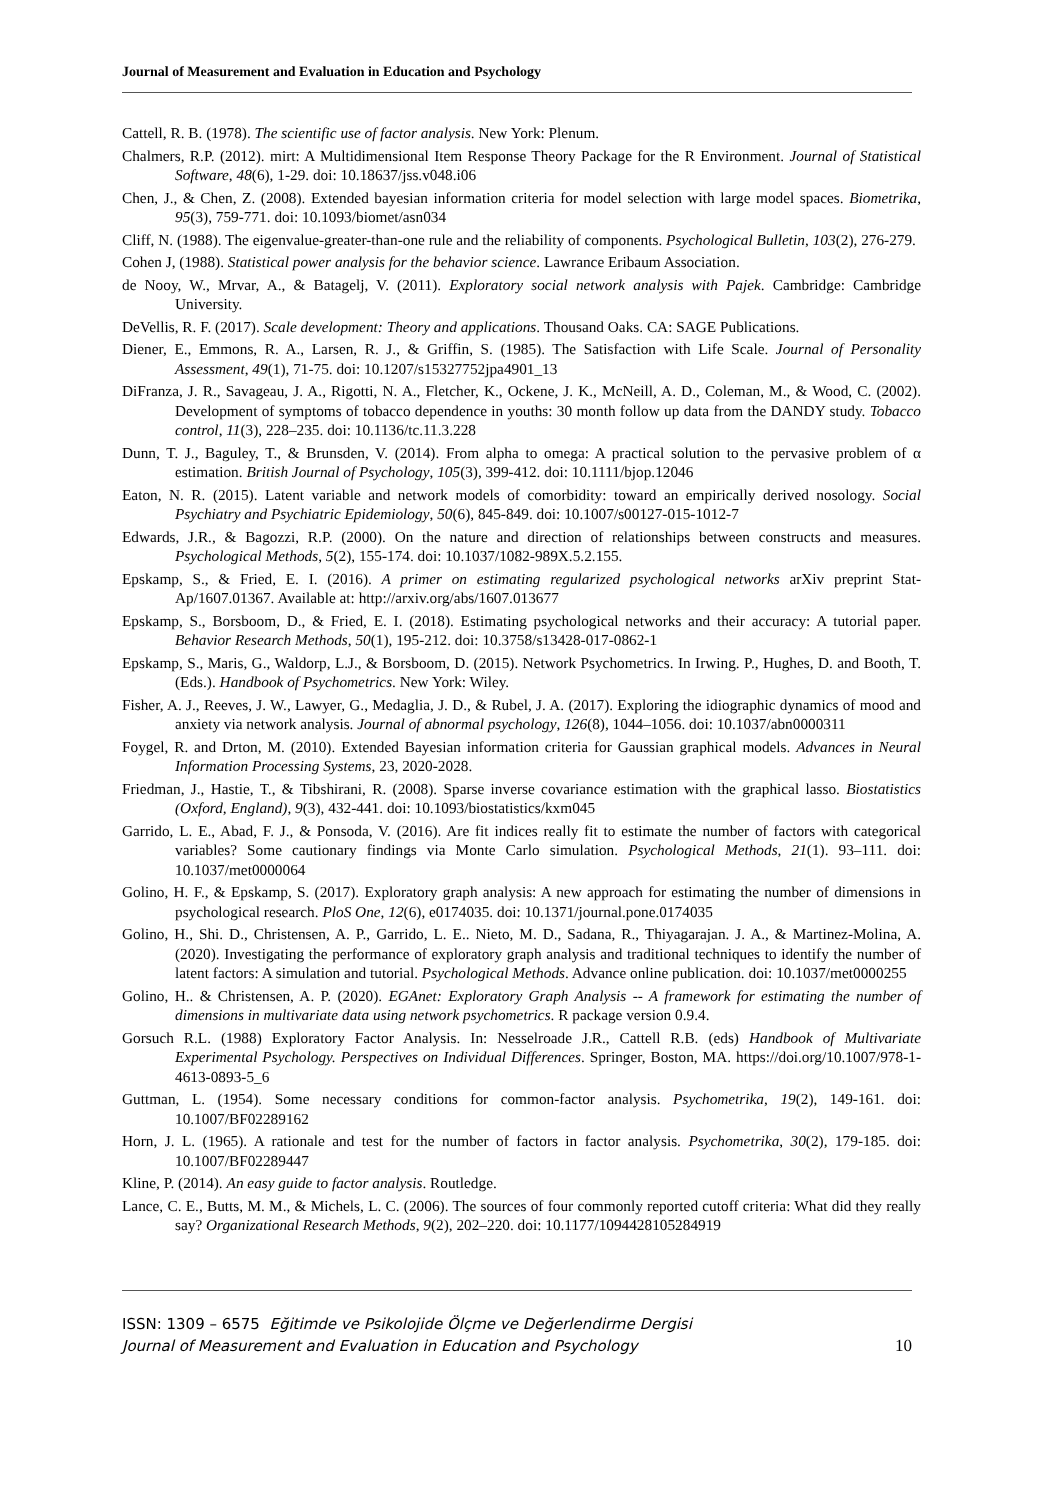Journal of Measurement and Evaluation in Education and Psychology
Cattell, R. B. (1978). The scientific use of factor analysis. New York: Plenum.
Chalmers, R.P. (2012). mirt: A Multidimensional Item Response Theory Package for the R Environment. Journal of Statistical Software, 48(6), 1-29. doi: 10.18637/jss.v048.i06
Chen, J., & Chen, Z. (2008). Extended bayesian information criteria for model selection with large model spaces. Biometrika, 95(3), 759-771. doi: 10.1093/biomet/asn034
Cliff, N. (1988). The eigenvalue-greater-than-one rule and the reliability of components. Psychological Bulletin, 103(2), 276-279.
Cohen J, (1988). Statistical power analysis for the behavior science. Lawrance Eribaum Association.
de Nooy, W., Mrvar, A., & Batagelj, V. (2011). Exploratory social network analysis with Pajek. Cambridge: Cambridge University.
DeVellis, R. F. (2017). Scale development: Theory and applications. Thousand Oaks. CA: SAGE Publications.
Diener, E., Emmons, R. A., Larsen, R. J., & Griffin, S. (1985). The Satisfaction with Life Scale. Journal of Personality Assessment, 49(1), 71-75. doi: 10.1207/s15327752jpa4901_13
DiFranza, J. R., Savageau, J. A., Rigotti, N. A., Fletcher, K., Ockene, J. K., McNeill, A. D., Coleman, M., & Wood, C. (2002). Development of symptoms of tobacco dependence in youths: 30 month follow up data from the DANDY study. Tobacco control, 11(3), 228–235. doi: 10.1136/tc.11.3.228
Dunn, T. J., Baguley, T., & Brunsden, V. (2014). From alpha to omega: A practical solution to the pervasive problem of α estimation. British Journal of Psychology, 105(3), 399-412. doi: 10.1111/bjop.12046
Eaton, N. R. (2015). Latent variable and network models of comorbidity: toward an empirically derived nosology. Social Psychiatry and Psychiatric Epidemiology, 50(6), 845-849. doi: 10.1007/s00127-015-1012-7
Edwards, J.R., & Bagozzi, R.P. (2000). On the nature and direction of relationships between constructs and measures. Psychological Methods, 5(2), 155-174. doi: 10.1037/1082-989X.5.2.155.
Epskamp, S., & Fried, E. I. (2016). A primer on estimating regularized psychological networks arXiv preprint Stat-Ap/1607.01367. Available at: http://arxiv.org/abs/1607.013677
Epskamp, S., Borsboom, D., & Fried, E. I. (2018). Estimating psychological networks and their accuracy: A tutorial paper. Behavior Research Methods, 50(1), 195-212. doi: 10.3758/s13428-017-0862-1
Epskamp, S., Maris, G., Waldorp, L.J., & Borsboom, D. (2015). Network Psychometrics. In Irwing. P., Hughes, D. and Booth, T. (Eds.). Handbook of Psychometrics. New York: Wiley.
Fisher, A. J., Reeves, J. W., Lawyer, G., Medaglia, J. D., & Rubel, J. A. (2017). Exploring the idiographic dynamics of mood and anxiety via network analysis. Journal of abnormal psychology, 126(8), 1044–1056. doi: 10.1037/abn0000311
Foygel, R. and Drton, M. (2010). Extended Bayesian information criteria for Gaussian graphical models. Advances in Neural Information Processing Systems, 23, 2020-2028.
Friedman, J., Hastie, T., & Tibshirani, R. (2008). Sparse inverse covariance estimation with the graphical lasso. Biostatistics (Oxford, England), 9(3), 432-441. doi: 10.1093/biostatistics/kxm045
Garrido, L. E., Abad, F. J., & Ponsoda, V. (2016). Are fit indices really fit to estimate the number of factors with categorical variables? Some cautionary findings via Monte Carlo simulation. Psychological Methods, 21(1). 93–111. doi: 10.1037/met0000064
Golino, H. F., & Epskamp, S. (2017). Exploratory graph analysis: A new approach for estimating the number of dimensions in psychological research. PloS One, 12(6), e0174035. doi: 10.1371/journal.pone.0174035
Golino, H., Shi. D., Christensen, A. P., Garrido, L. E.. Nieto, M. D., Sadana, R., Thiyagarajan. J. A., & Martinez-Molina, A. (2020). Investigating the performance of exploratory graph analysis and traditional techniques to identify the number of latent factors: A simulation and tutorial. Psychological Methods. Advance online publication. doi: 10.1037/met0000255
Golino, H.. & Christensen, A. P. (2020). EGAnet: Exploratory Graph Analysis -- A framework for estimating the number of dimensions in multivariate data using network psychometrics. R package version 0.9.4.
Gorsuch R.L. (1988) Exploratory Factor Analysis. In: Nesselroade J.R., Cattell R.B. (eds) Handbook of Multivariate Experimental Psychology. Perspectives on Individual Differences. Springer, Boston, MA. https://doi.org/10.1007/978-1-4613-0893-5_6
Guttman, L. (1954). Some necessary conditions for common-factor analysis. Psychometrika, 19(2), 149-161. doi: 10.1007/BF02289162
Horn, J. L. (1965). A rationale and test for the number of factors in factor analysis. Psychometrika, 30(2), 179-185. doi: 10.1007/BF02289447
Kline, P. (2014). An easy guide to factor analysis. Routledge.
Lance, C. E., Butts, M. M., & Michels, L. C. (2006). The sources of four commonly reported cutoff criteria: What did they really say? Organizational Research Methods, 9(2), 202–220. doi: 10.1177/1094428105284919
ISSN: 1309 – 6575 Eğitimde ve Psikolojide Ölçme ve Değerlendirme Dergisi
Journal of Measurement and Evaluation in Education and Psychology
10